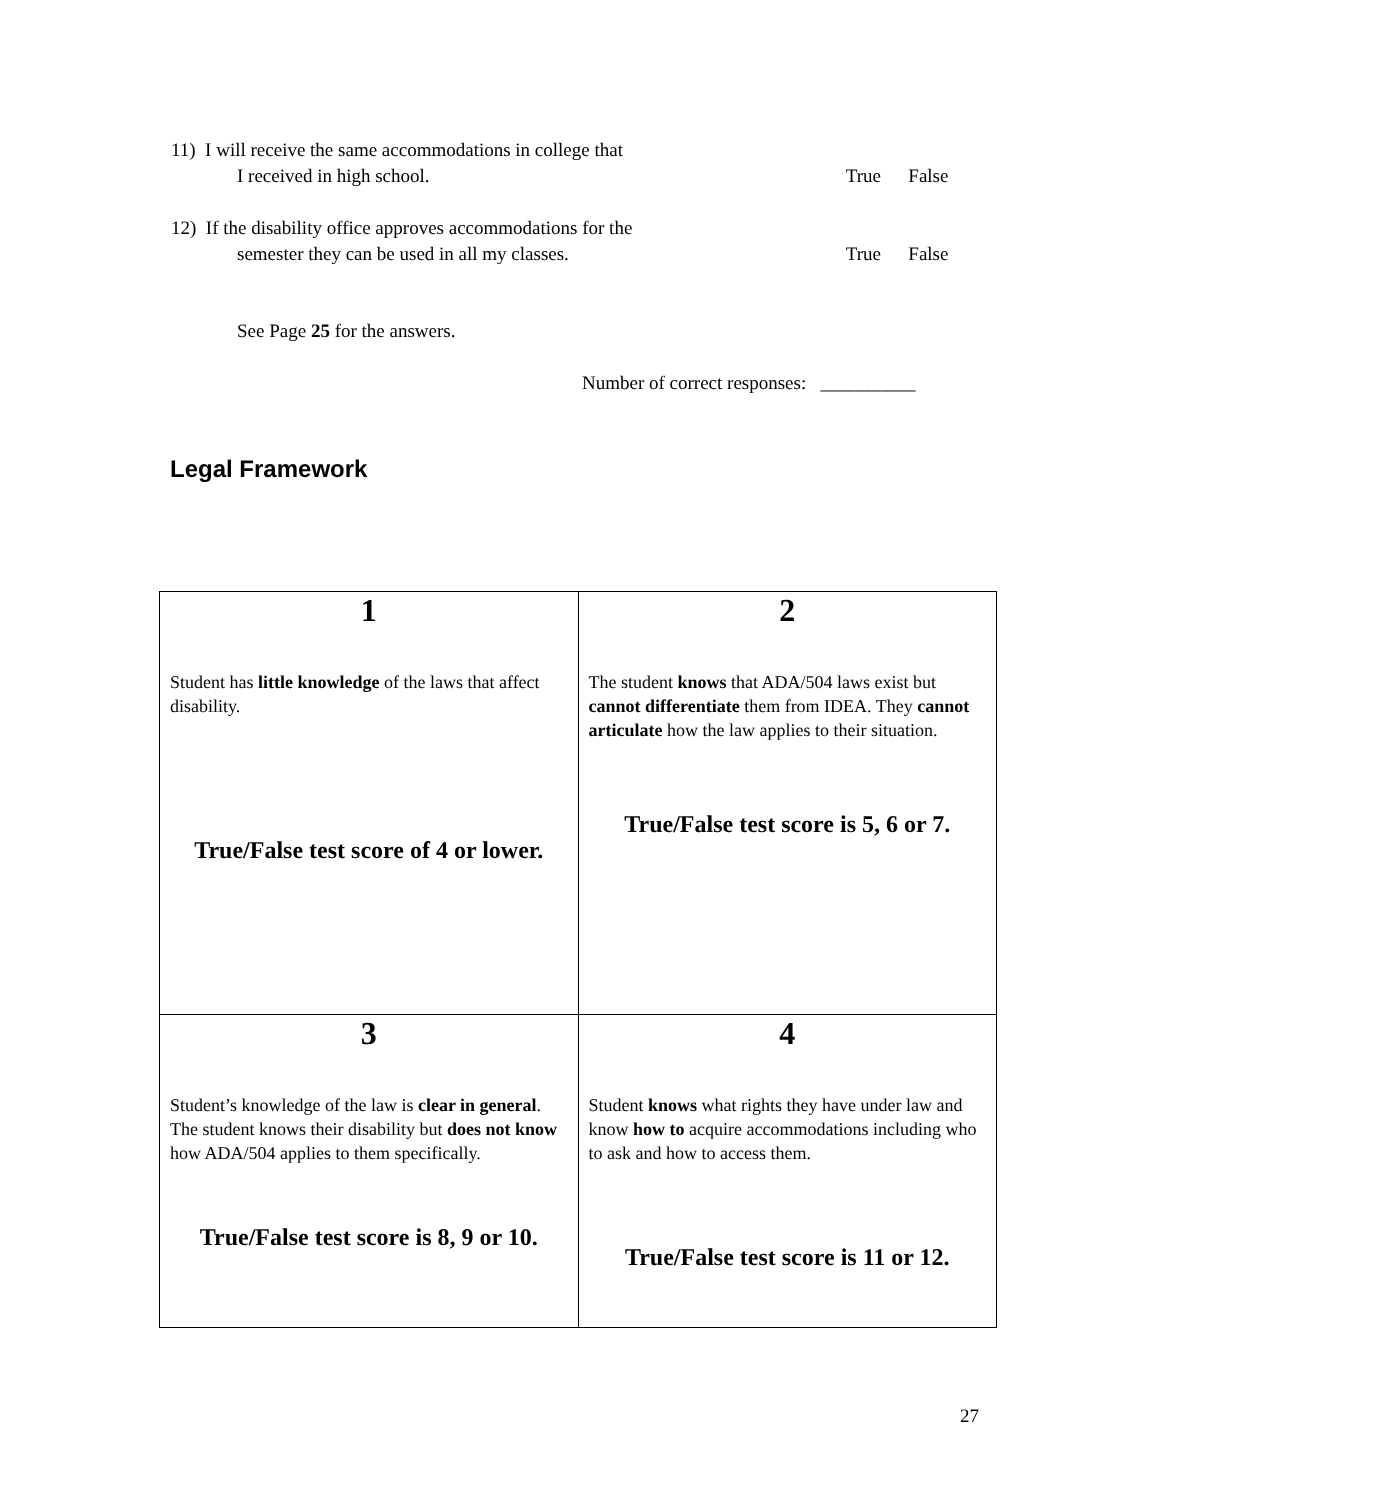11) I will receive the same accommodations in college that
I received in high school. True False
12) If the disability office approves accommodations for the
semester they can be used in all my classes. True False
See Page 25 for the answers.
Number of correct responses: __________
Legal Framework
| 1 Student has little knowledge of the laws that affect disability. True/False test score of 4 or lower. | 2 The student knows that ADA/504 laws exist but cannot differentiate them from IDEA. They cannot articulate how the law applies to their situation. True/False test score is 5, 6 or 7. |
| 3 Student’s knowledge of the law is clear in general . The student knows their disability but does not know how ADA/504 applies to them specifically. True/False test score is 8, 9 or 10. | 4 Student knows what rights they have under law and know how to acquire accommodations including who to ask and how to access them. True/False test score is 11 or 12. |
27